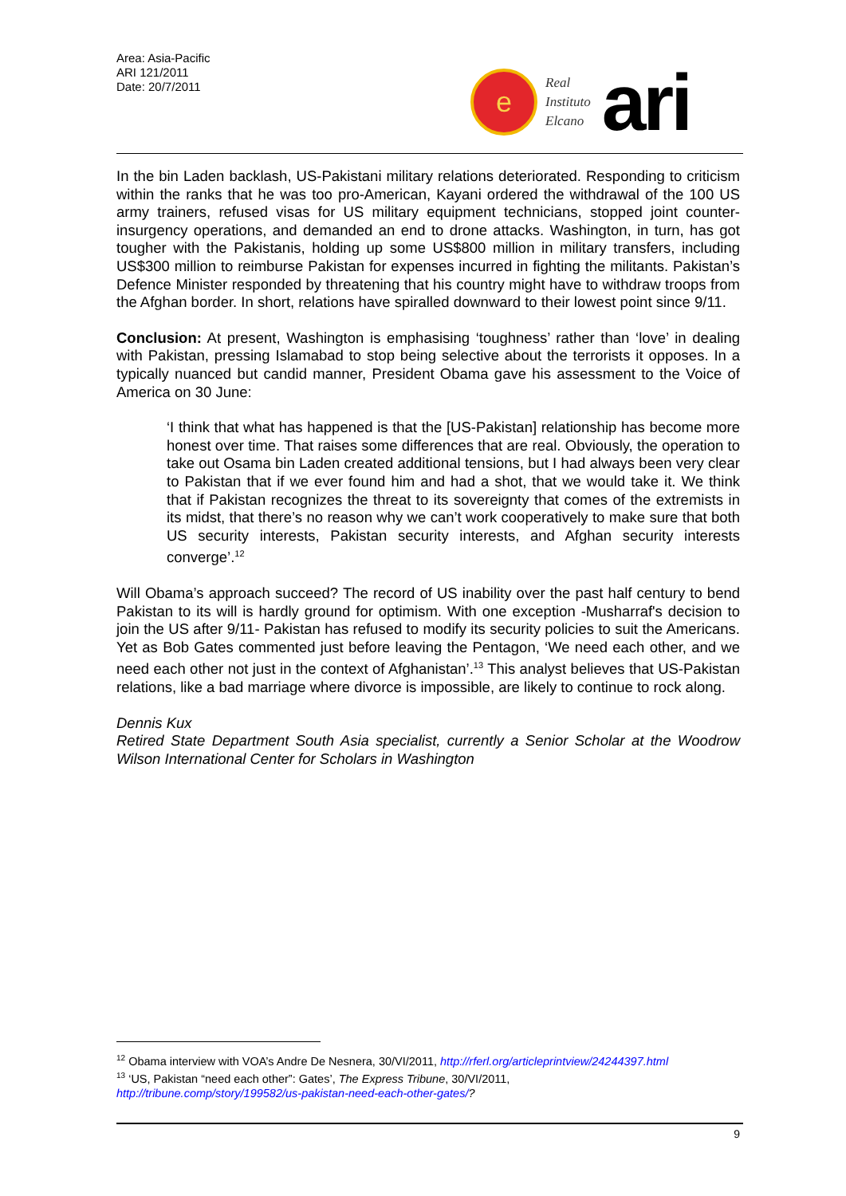Area: Asia-Pacific
ARI 121/2011
Date: 20/7/2011
e
Real
Instituto
Elcano
ari
In the bin Laden backlash, US-Pakistani military relations deteriorated. Responding to criticism within the ranks that he was too pro-American, Kayani ordered the withdrawal of the 100 US army trainers, refused visas for US military equipment technicians, stopped joint counter-insurgency operations, and demanded an end to drone attacks. Washington, in turn, has got tougher with the Pakistanis, holding up some US$800 million in military transfers, including US$300 million to reimburse Pakistan for expenses incurred in fighting the militants. Pakistan’s Defence Minister responded by threatening that his country might have to withdraw troops from the Afghan border. In short, relations have spiralled downward to their lowest point since 9/11.
Conclusion: At present, Washington is emphasising ‘toughness’ rather than ‘love’ in dealing with Pakistan, pressing Islamabad to stop being selective about the terrorists it opposes. In a typically nuanced but candid manner, President Obama gave his assessment to the Voice of America on 30 June:
‘I think that what has happened is that the [US-Pakistan] relationship has become more honest over time. That raises some differences that are real. Obviously, the operation to take out Osama bin Laden created additional tensions, but I had always been very clear to Pakistan that if we ever found him and had a shot, that we would take it. We think that if Pakistan recognizes the threat to its sovereignty that comes of the extremists in its midst, that there’s no reason why we can’t work cooperatively to make sure that both US security interests, Pakistan security interests, and Afghan security interests converge’.<sup>12</sup>
Will Obama’s approach succeed? The record of US inability over the past half century to bend Pakistan to its will is hardly ground for optimism. With one exception -Musharraf's decision to join the US after 9/11- Pakistan has refused to modify its security policies to suit the Americans. Yet as Bob Gates commented just before leaving the Pentagon, ‘We need each other, and we need each other not just in the context of Afghanistan’.<sup>13</sup> This analyst believes that US-Pakistan relations, like a bad marriage where divorce is impossible, are likely to continue to rock along.
Dennis Kux
Retired State Department South Asia specialist, currently a Senior Scholar at the Woodrow Wilson International Center for Scholars in Washington
<sup>12</sup> Obama interview with VOA’s Andre De Nesnera, 30/VI/2011, http://rferl.org/articleprintview/24244397.html
<sup>13</sup> ‘US, Pakistan “need each other”: Gates’, The Express Tribune, 30/VI/2011,
http://tribune.comp/story/199582/us-pakistan-need-each-other-gates/?
9